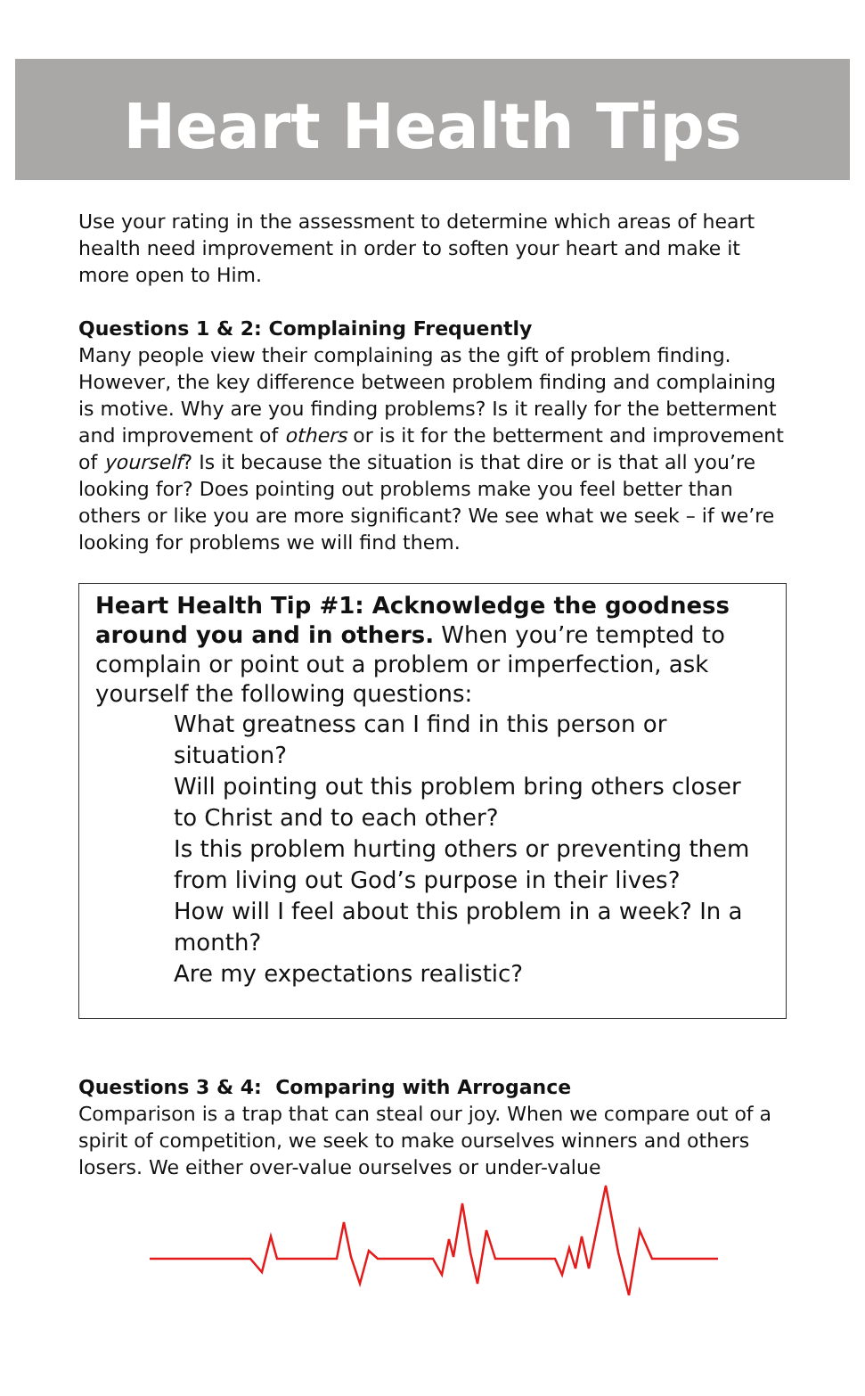Heart Health Tips
Use your rating in the assessment to determine which areas of heart health need improvement in order to soften your heart and make it more open to Him.
Questions 1 & 2: Complaining Frequently
Many people view their complaining as the gift of problem finding. However, the key difference between problem finding and complaining is motive. Why are you finding problems? Is it really for the betterment and improvement of others or is it for the betterment and improvement of yourself? Is it because the situation is that dire or is that all you’re looking for? Does pointing out problems make you feel better than others or like you are more significant? We see what we seek – if we’re looking for problems we will find them.
Heart Health Tip #1: Acknowledge the goodness around you and in others. When you’re tempted to complain or point out a problem or imperfection, ask yourself the following questions:
What greatness can I find in this person or situation?
Will pointing out this problem bring others closer to Christ and to each other?
Is this problem hurting others or preventing them from living out God’s purpose in their lives?
How will I feel about this problem in a week? In a month?
Are my expectations realistic?
Questions 3 & 4: Comparing with Arrogance
Comparison is a trap that can steal our joy. When we compare out of a spirit of competition, we seek to make ourselves winners and others losers. We either over-value ourselves or under-value